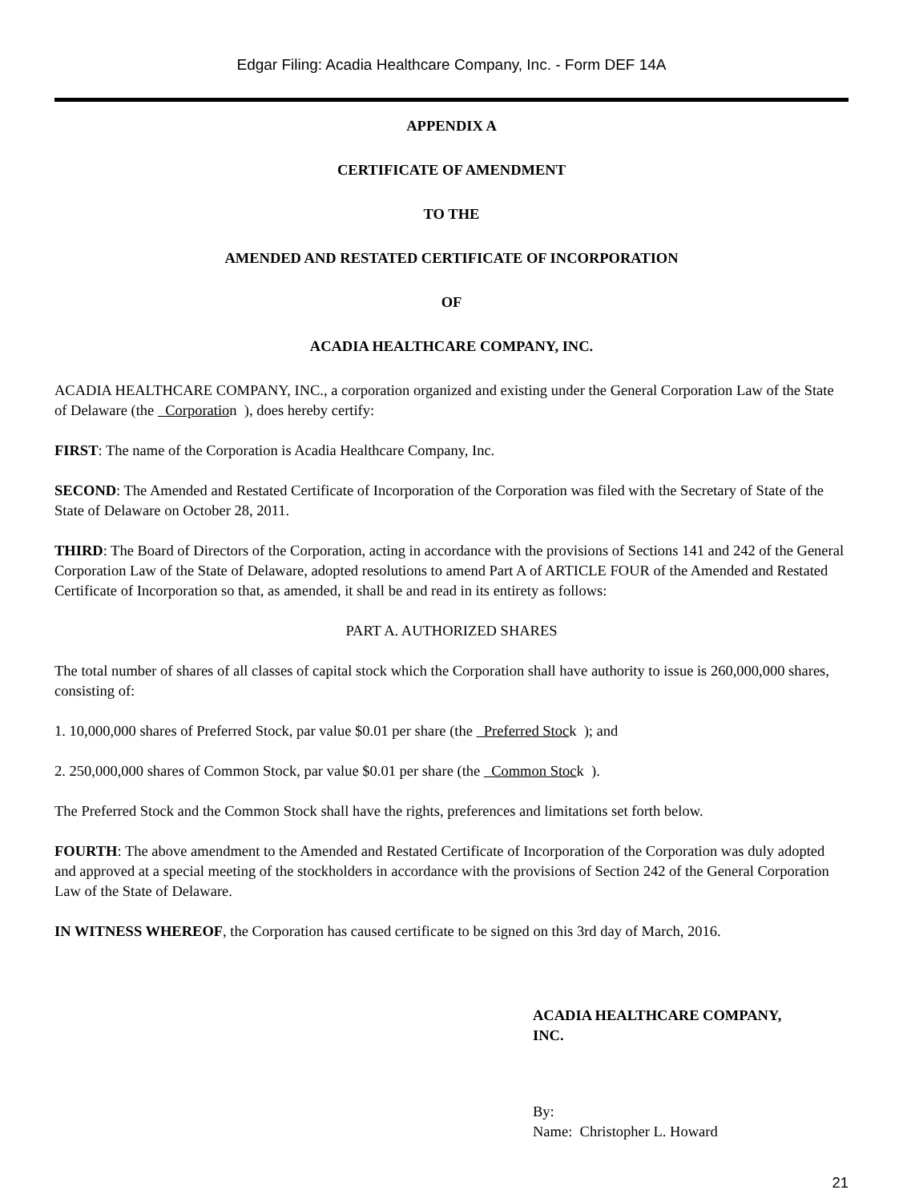Edgar Filing: Acadia Healthcare Company, Inc. - Form DEF 14A
APPENDIX A
CERTIFICATE OF AMENDMENT
TO THE
AMENDED AND RESTATED CERTIFICATE OF INCORPORATION
OF
ACADIA HEALTHCARE COMPANY, INC.
ACADIA HEALTHCARE COMPANY, INC., a corporation organized and existing under the General Corporation Law of the State of Delaware (the Corporation ), does hereby certify:
FIRST: The name of the Corporation is Acadia Healthcare Company, Inc.
SECOND: The Amended and Restated Certificate of Incorporation of the Corporation was filed with the Secretary of State of the State of Delaware on October 28, 2011.
THIRD: The Board of Directors of the Corporation, acting in accordance with the provisions of Sections 141 and 242 of the General Corporation Law of the State of Delaware, adopted resolutions to amend Part A of ARTICLE FOUR of the Amended and Restated Certificate of Incorporation so that, as amended, it shall be and read in its entirety as follows:
PART A. AUTHORIZED SHARES
The total number of shares of all classes of capital stock which the Corporation shall have authority to issue is 260,000,000 shares, consisting of:
1. 10,000,000 shares of Preferred Stock, par value $0.01 per share (the Preferred Stock ); and
2. 250,000,000 shares of Common Stock, par value $0.01 per share (the Common Stock ).
The Preferred Stock and the Common Stock shall have the rights, preferences and limitations set forth below.
FOURTH: The above amendment to the Amended and Restated Certificate of Incorporation of the Corporation was duly adopted and approved at a special meeting of the stockholders in accordance with the provisions of Section 242 of the General Corporation Law of the State of Delaware.
IN WITNESS WHEREOF, the Corporation has caused certificate to be signed on this 3rd day of March, 2016.
ACADIA HEALTHCARE COMPANY,
INC.
By:
Name: Christopher L. Howard
21